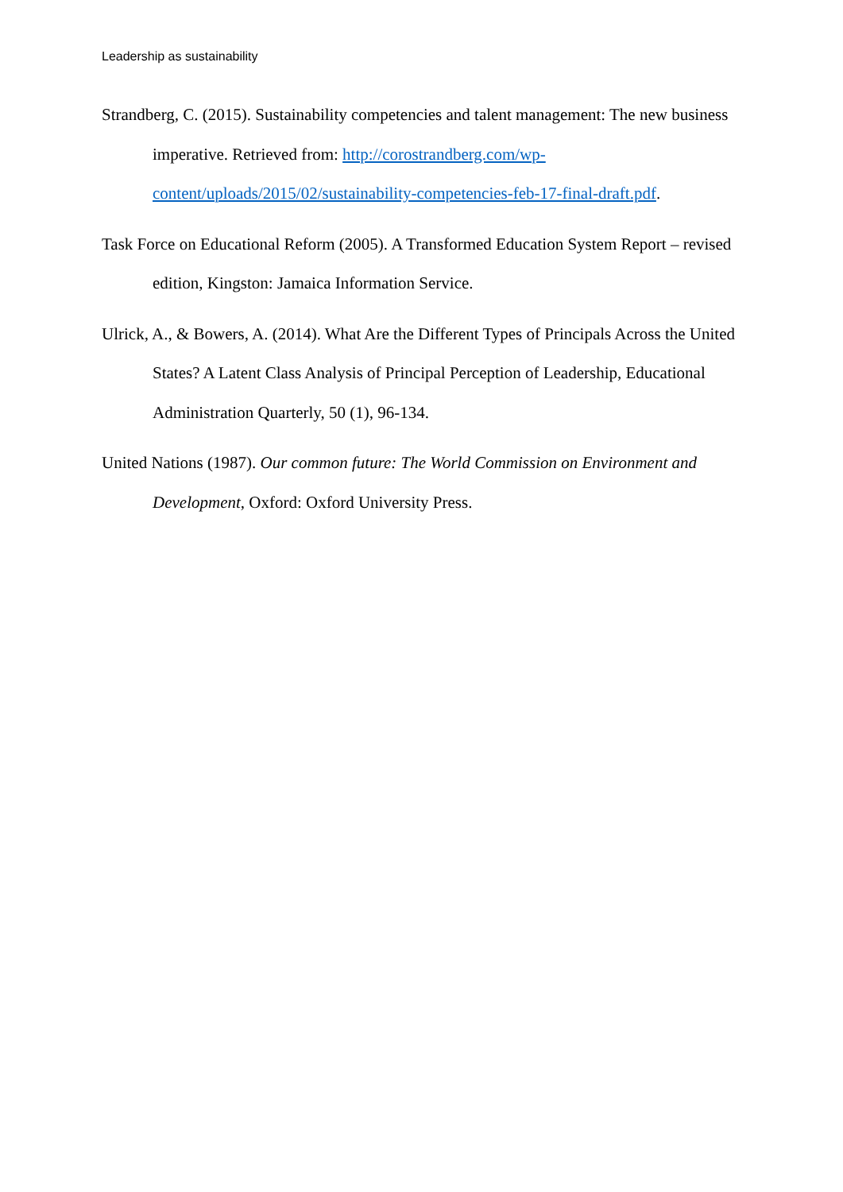Leadership as sustainability
Strandberg, C. (2015). Sustainability competencies and talent management: The new business imperative. Retrieved from: http://corostrandberg.com/wp-
content/uploads/2015/02/sustainability-competencies-feb-17-final-draft.pdf.
Task Force on Educational Reform (2005). A Transformed Education System Report – revised edition, Kingston: Jamaica Information Service.
Ulrick, A., & Bowers, A. (2014). What Are the Different Types of Principals Across the United States? A Latent Class Analysis of Principal Perception of Leadership, Educational Administration Quarterly, 50 (1), 96-134.
United Nations (1987). Our common future: The World Commission on Environment and Development, Oxford: Oxford University Press.